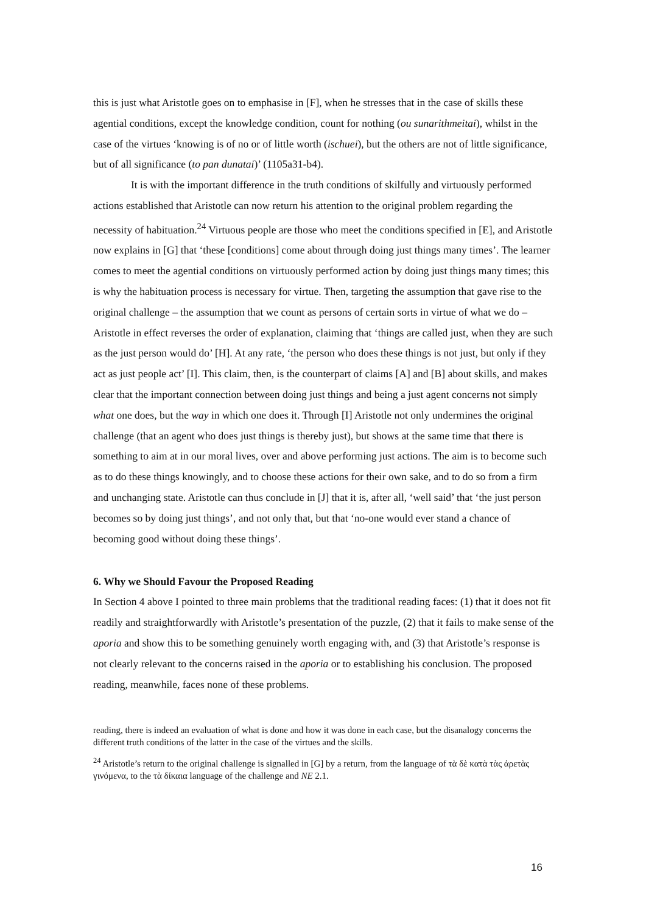this is just what Aristotle goes on to emphasise in [F], when he stresses that in the case of skills these agential conditions, except the knowledge condition, count for nothing (ou sunarithmeitai), whilst in the case of the virtues ‘knowing is of no or of little worth (ischuei), but the others are not of little significance, but of all significance (to pan dunatai)’ (1105a31-b4).
It is with the important difference in the truth conditions of skilfully and virtuously performed actions established that Aristotle can now return his attention to the original problem regarding the necessity of habituation.<sup>24</sup> Virtuous people are those who meet the conditions specified in [E], and Aristotle now explains in [G] that ‘these [conditions] come about through doing just things many times’. The learner comes to meet the agential conditions on virtuously performed action by doing just things many times; this is why the habituation process is necessary for virtue. Then, targeting the assumption that gave rise to the original challenge – the assumption that we count as persons of certain sorts in virtue of what we do – Aristotle in effect reverses the order of explanation, claiming that ‘things are called just, when they are such as the just person would do’ [H]. At any rate, ‘the person who does these things is not just, but only if they act as just people act’ [I]. This claim, then, is the counterpart of claims [A] and [B] about skills, and makes clear that the important connection between doing just things and being a just agent concerns not simply what one does, but the way in which one does it. Through [I] Aristotle not only undermines the original challenge (that an agent who does just things is thereby just), but shows at the same time that there is something to aim at in our moral lives, over and above performing just actions. The aim is to become such as to do these things knowingly, and to choose these actions for their own sake, and to do so from a firm and unchanging state. Aristotle can thus conclude in [J] that it is, after all, ‘well said’ that ‘the just person becomes so by doing just things’, and not only that, but that ‘no-one would ever stand a chance of becoming good without doing these things’.
6. Why we Should Favour the Proposed Reading
In Section 4 above I pointed to three main problems that the traditional reading faces: (1) that it does not fit readily and straightforwardly with Aristotle’s presentation of the puzzle, (2) that it fails to make sense of the aporia and show this to be something genuinely worth engaging with, and (3) that Aristotle’s response is not clearly relevant to the concerns raised in the aporia or to establishing his conclusion. The proposed reading, meanwhile, faces none of these problems.
reading, there is indeed an evaluation of what is done and how it was done in each case, but the disanalogy concerns the different truth conditions of the latter in the case of the virtues and the skills.
<sup>24</sup> Aristotle’s return to the original challenge is signalled in [G] by a return, from the language of τὰ δὲ κατὰ τὰς ἀρετὰς γινόμενα, to the τὰ δίκαια language of the challenge and NE 2.1.
16